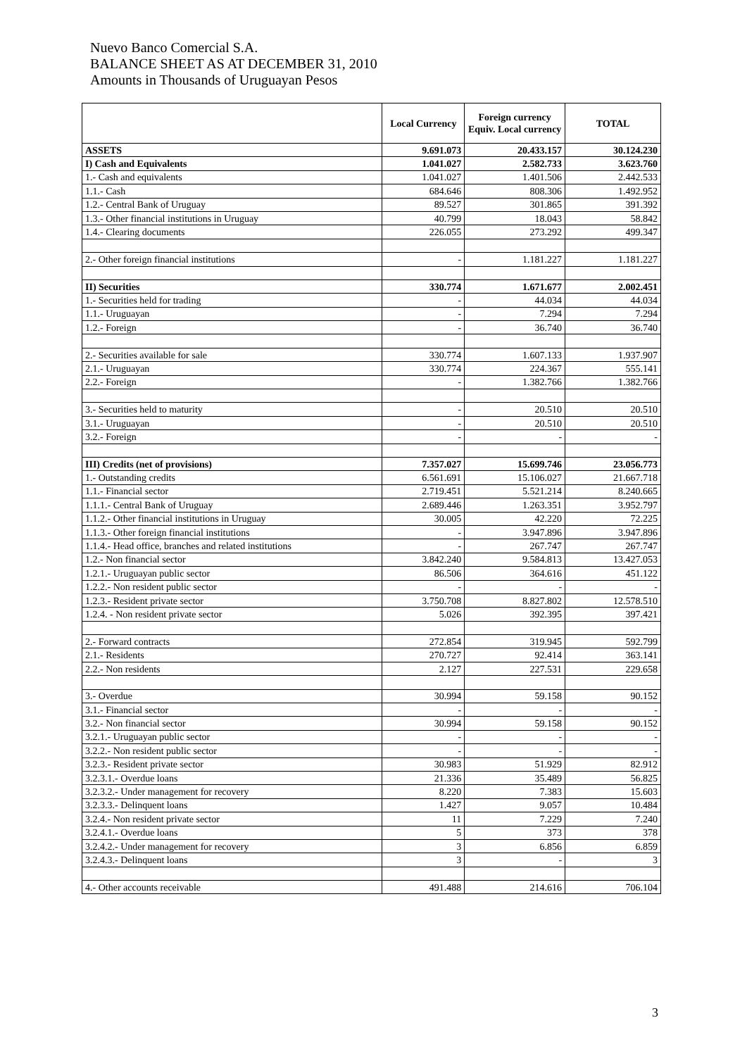Nuevo Banco Comercial S.A.
BALANCE SHEET AS AT DECEMBER 31, 2010
Amounts in Thousands of Uruguayan Pesos
| | Local Currency | Foreign currency Equiv. Local currency | TOTAL |
| --- | --- | --- | --- |
| ASSETS | 9.691.073 | 20.433.157 | 30.124.230 |
| I) Cash and Equivalents | 1.041.027 | 2.582.733 | 3.623.760 |
| 1.- Cash and equivalents | 1.041.027 | 1.401.506 | 2.442.533 |
| 1.1.- Cash | 684.646 | 808.306 | 1.492.952 |
| 1.2.- Central Bank of Uruguay | 89.527 | 301.865 | 391.392 |
| 1.3.- Other financial institutions in Uruguay | 40.799 | 18.043 | 58.842 |
| 1.4.- Clearing documents | 226.055 | 273.292 | 499.347 |
| 2.- Other foreign financial institutions | - | 1.181.227 | 1.181.227 |
| II) Securities | 330.774 | 1.671.677 | 2.002.451 |
| 1.- Securities held for trading | - | 44.034 | 44.034 |
| 1.1.- Uruguayan | - | 7.294 | 7.294 |
| 1.2.- Foreign | - | 36.740 | 36.740 |
| 2.- Securities available for sale | 330.774 | 1.607.133 | 1.937.907 |
| 2.1.- Uruguayan | 330.774 | 224.367 | 555.141 |
| 2.2.- Foreign | - | 1.382.766 | 1.382.766 |
| 3.- Securities held to maturity | - | 20.510 | 20.510 |
| 3.1.- Uruguayan | - | 20.510 | 20.510 |
| 3.2.- Foreign | - | - | - |
| III) Credits (net of provisions) | 7.357.027 | 15.699.746 | 23.056.773 |
| 1.- Outstanding credits | 6.561.691 | 15.106.027 | 21.667.718 |
| 1.1.- Financial sector | 2.719.451 | 5.521.214 | 8.240.665 |
| 1.1.1.- Central Bank of Uruguay | 2.689.446 | 1.263.351 | 3.952.797 |
| 1.1.2.- Other financial institutions in Uruguay | 30.005 | 42.220 | 72.225 |
| 1.1.3.- Other foreign financial institutions | - | 3.947.896 | 3.947.896 |
| 1.1.4.- Head office, branches and related institutions | - | 267.747 | 267.747 |
| 1.2.- Non financial sector | 3.842.240 | 9.584.813 | 13.427.053 |
| 1.2.1.- Uruguayan public sector | 86.506 | 364.616 | 451.122 |
| 1.2.2.- Non resident public sector | - | - | - |
| 1.2.3.- Resident private sector | 3.750.708 | 8.827.802 | 12.578.510 |
| 1.2.4. - Non resident private sector | 5.026 | 392.395 | 397.421 |
| 2.- Forward contracts | 272.854 | 319.945 | 592.799 |
| 2.1.- Residents | 270.727 | 92.414 | 363.141 |
| 2.2.- Non residents | 2.127 | 227.531 | 229.658 |
| 3.- Overdue | 30.994 | 59.158 | 90.152 |
| 3.1.- Financial sector | - | - | - |
| 3.2.- Non financial sector | 30.994 | 59.158 | 90.152 |
| 3.2.1.- Uruguayan public sector | - | - | - |
| 3.2.2.- Non resident public sector | - | - | - |
| 3.2.3.- Resident private sector | 30.983 | 51.929 | 82.912 |
| 3.2.3.1.- Overdue loans | 21.336 | 35.489 | 56.825 |
| 3.2.3.2.- Under management for recovery | 8.220 | 7.383 | 15.603 |
| 3.2.3.3.- Delinquent loans | 1.427 | 9.057 | 10.484 |
| 3.2.4.- Non resident private sector | 11 | 7.229 | 7.240 |
| 3.2.4.1.- Overdue loans | 5 | 373 | 378 |
| 3.2.4.2.- Under management for recovery | 3 | 6.856 | 6.859 |
| 3.2.4.3.- Delinquent loans | 3 | - | 3 |
| 4.- Other accounts receivable | 491.488 | 214.616 | 706.104 |
3